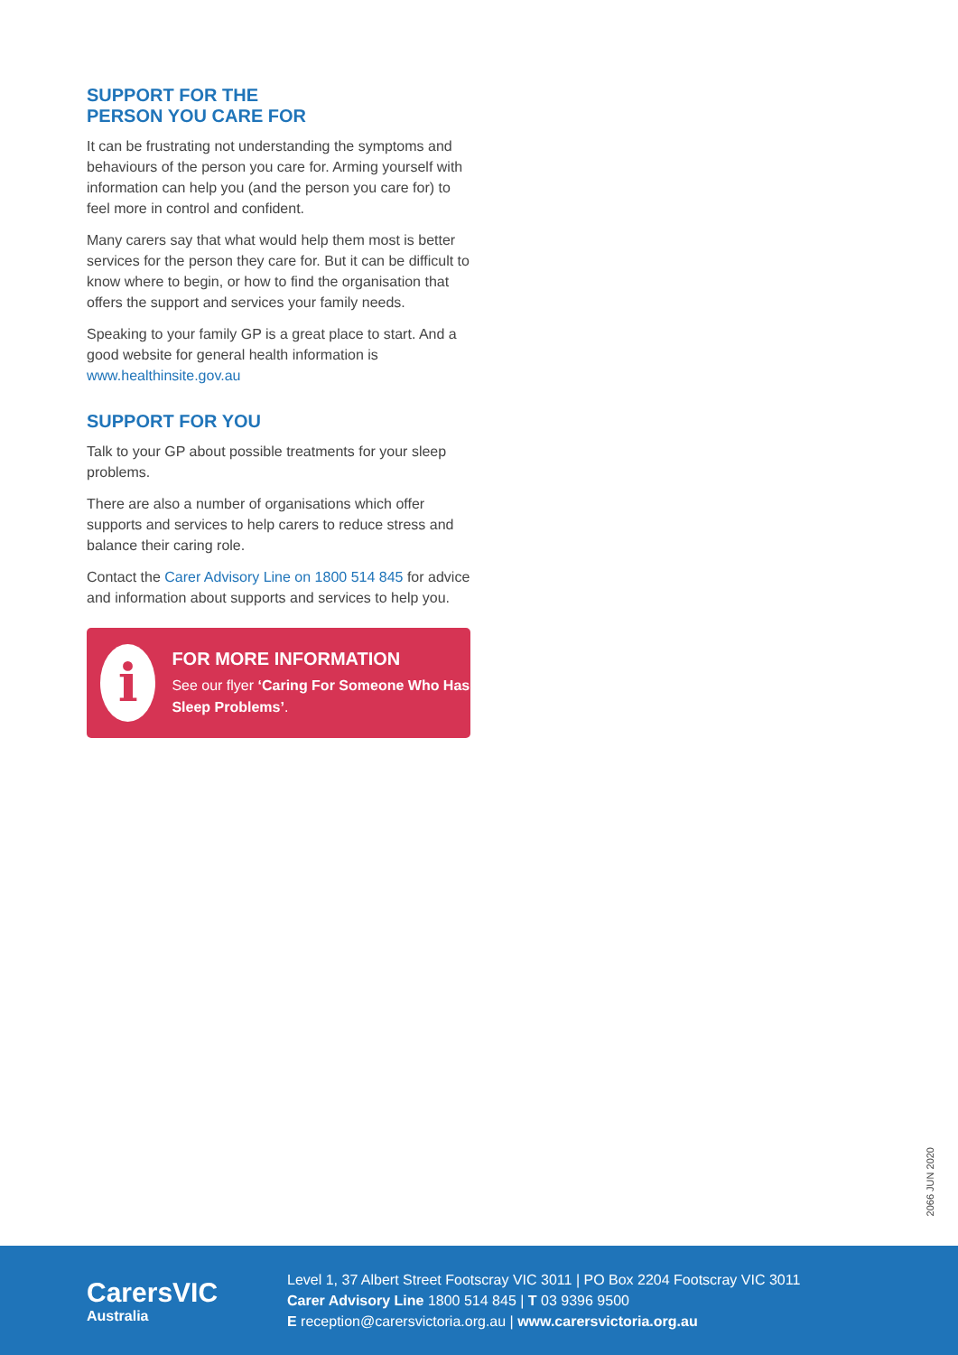SUPPORT FOR THE
PERSON YOU CARE FOR
It can be frustrating not understanding the symptoms and behaviours of the person you care for. Arming yourself with information can help you (and the person you care for) to feel more in control and confident.
Many carers say that what would help them most is better services for the person they care for. But it can be difficult to know where to begin, or how to find the organisation that offers the support and services your family needs.
Speaking to your family GP is a great place to start. And a good website for general health information is www.healthinsite.gov.au
SUPPORT FOR YOU
Talk to your GP about possible treatments for your sleep problems.
There are also a number of organisations which offer supports and services to help carers to reduce stress and balance their caring role.
Contact the Carer Advisory Line on 1800 514 845 for advice and information about supports and services to help you.
i
FOR MORE INFORMATION
See our flyer ‘Caring For Someone Who Has Sleep Problems’.
2066 JUN 2020
CarersVIC
Australia
Level 1, 37 Albert Street Footscray VIC 3011 | PO Box 2204 Footscray VIC 3011
Carer Advisory Line 1800 514 845 | T 03 9396 9500
E reception@carersvictoria.org.au | www.carersvictoria.org.au